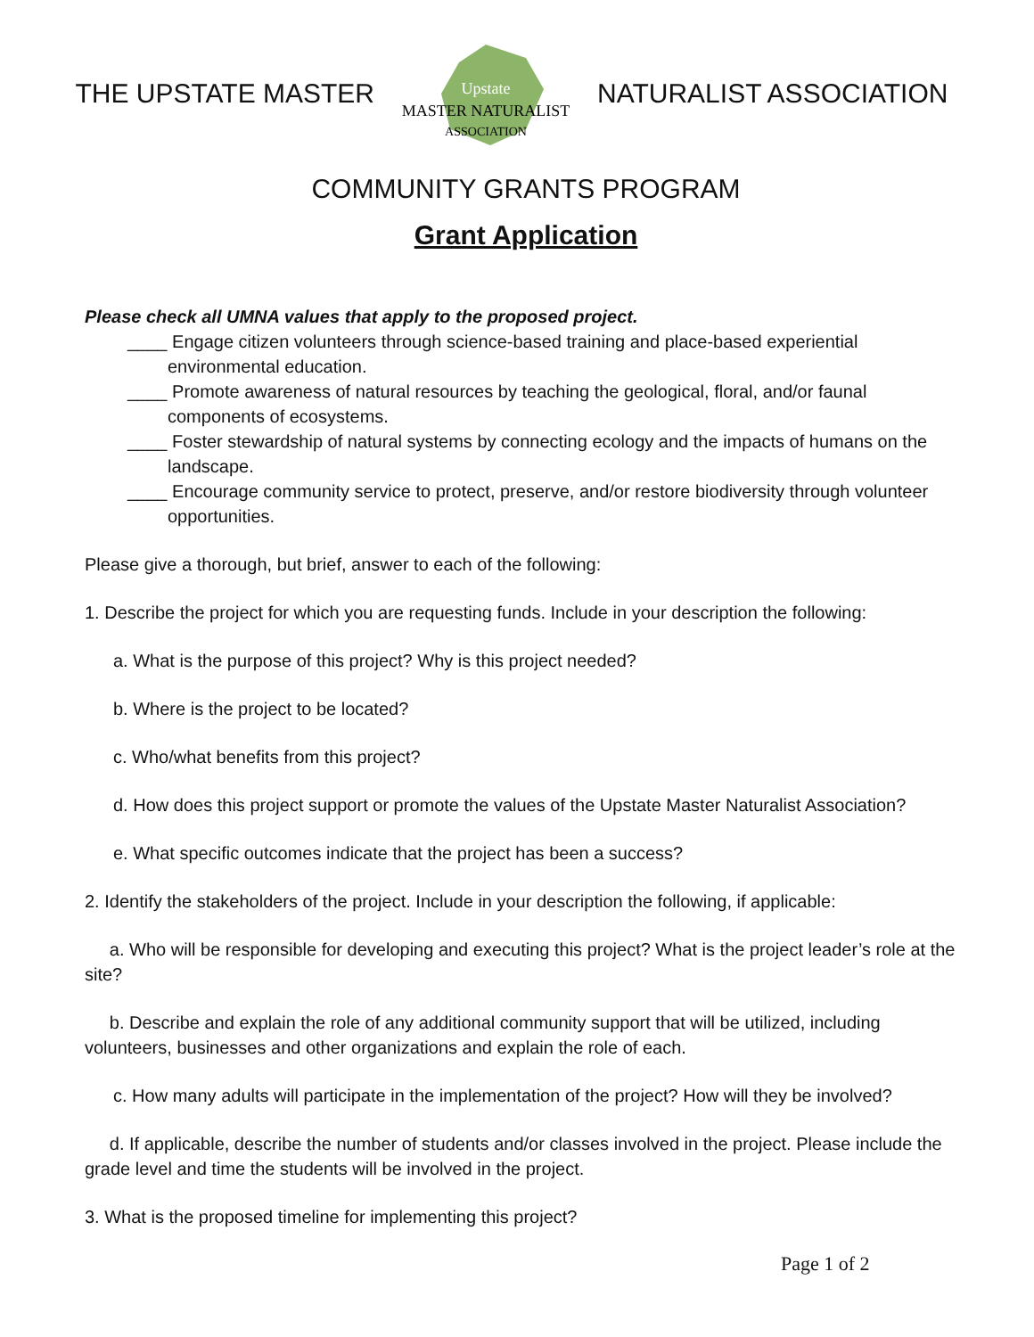THE UPSTATE MASTER
Upstate
MASTER NATURALIST
ASSOCIATION
NATURALIST ASSOCIATION
COMMUNITY GRANTS PROGRAM
Grant Application
Please check all UMNA values that apply to the proposed project.
____ Engage citizen volunteers through science-based training and place-based experiential environmental education.
____ Promote awareness of natural resources by teaching the geological, floral, and/or faunal components of ecosystems.
____ Foster stewardship of natural systems by connecting ecology and the impacts of humans on the landscape.
____ Encourage community service to protect, preserve, and/or restore biodiversity through volunteer opportunities.
Please give a thorough, but brief, answer to each of the following:
1. Describe the project for which you are requesting funds. Include in your description the following:
a. What is the purpose of this project? Why is this project needed?
b. Where is the project to be located?
c. Who/what benefits from this project?
d. How does this project support or promote the values of the Upstate Master Naturalist Association?
e. What specific outcomes indicate that the project has been a success?
2. Identify the stakeholders of the project. Include in your description the following, if applicable:
a. Who will be responsible for developing and executing this project? What is the project leader’s role at the site?
b. Describe and explain the role of any additional community support that will be utilized, including volunteers, businesses and other organizations and explain the role of each.
c. How many adults will participate in the implementation of the project? How will they be involved?
d. If applicable, describe the number of students and/or classes involved in the project. Please include the grade level and time the students will be involved in the project.
3. What is the proposed timeline for implementing this project?
Page 1 of 2